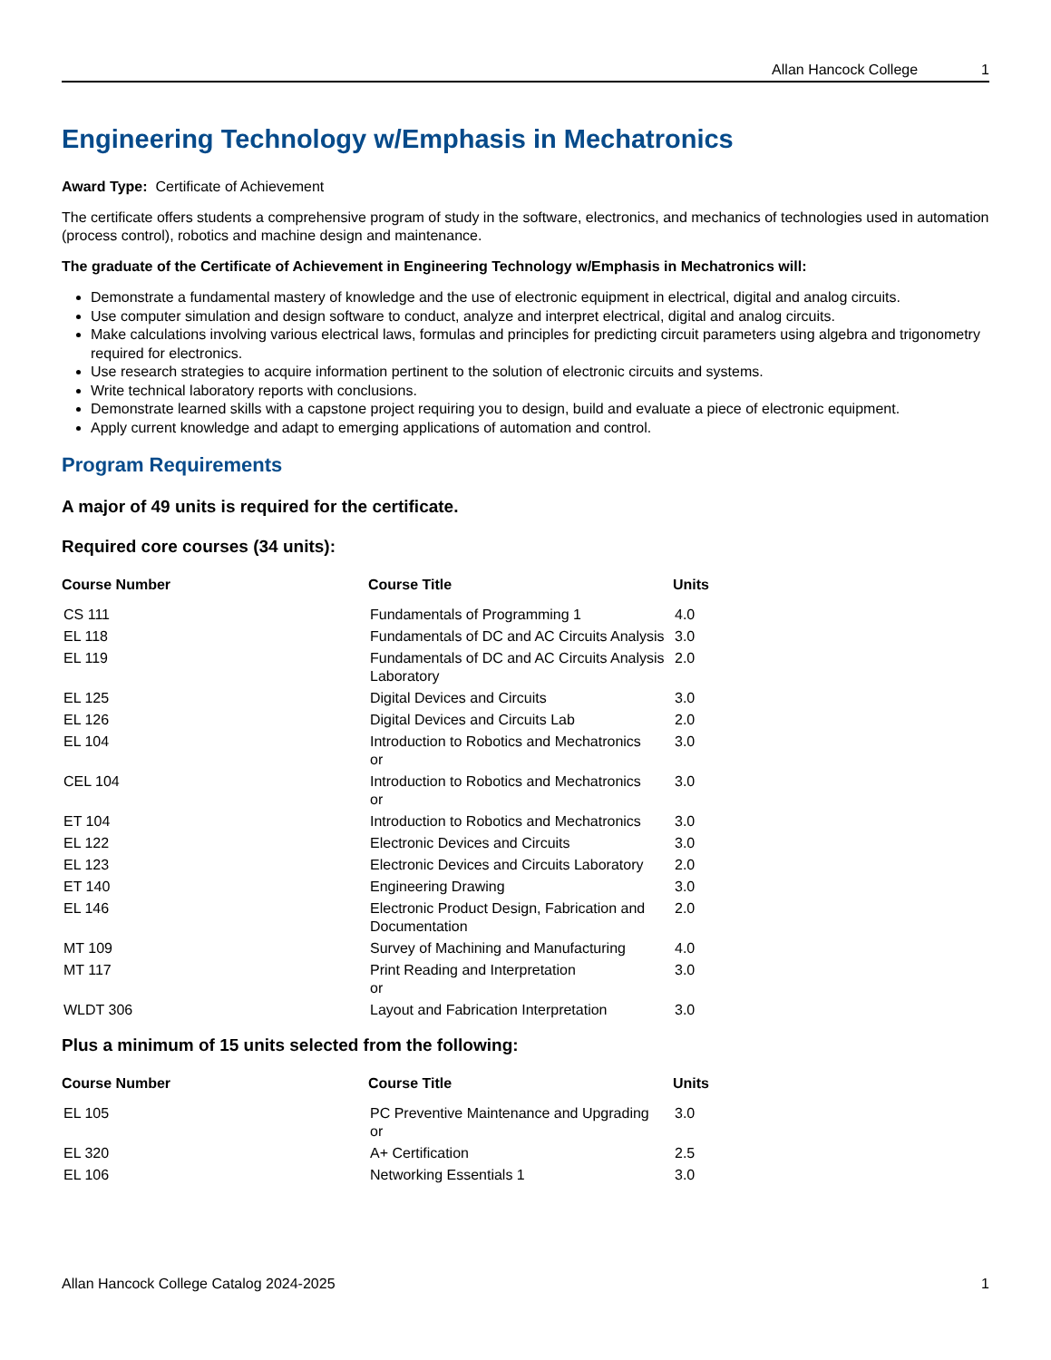Allan Hancock College 1
Engineering Technology w/Emphasis in Mechatronics
Award Type: Certificate of Achievement
The certificate offers students a comprehensive program of study in the software, electronics, and mechanics of technologies used in automation (process control), robotics and machine design and maintenance.
The graduate of the Certificate of Achievement in Engineering Technology w/Emphasis in Mechatronics will:
Demonstrate a fundamental mastery of knowledge and the use of electronic equipment in electrical, digital and analog circuits.
Use computer simulation and design software to conduct, analyze and interpret electrical, digital and analog circuits.
Make calculations involving various electrical laws, formulas and principles for predicting circuit parameters using algebra and trigonometry required for electronics.
Use research strategies to acquire information pertinent to the solution of electronic circuits and systems.
Write technical laboratory reports with conclusions.
Demonstrate learned skills with a capstone project requiring you to design, build and evaluate a piece of electronic equipment.
Apply current knowledge and adapt to emerging applications of automation and control.
Program Requirements
A major of 49 units is required for the certificate.
Required core courses (34 units):
| Course Number | Course Title | Units |
| --- | --- | --- |
| CS 111 | Fundamentals of Programming 1 | 4.0 |
| EL 118 | Fundamentals of DC and AC Circuits Analysis | 3.0 |
| EL 119 | Fundamentals of DC and AC Circuits Analysis Laboratory | 2.0 |
| EL 125 | Digital Devices and Circuits | 3.0 |
| EL 126 | Digital Devices and Circuits Lab | 2.0 |
| EL 104 | Introduction to Robotics and Mechatronics or | 3.0 |
| CEL 104 | Introduction to Robotics and Mechatronics or | 3.0 |
| ET 104 | Introduction to Robotics and Mechatronics | 3.0 |
| EL 122 | Electronic Devices and Circuits | 3.0 |
| EL 123 | Electronic Devices and Circuits Laboratory | 2.0 |
| ET 140 | Engineering Drawing | 3.0 |
| EL 146 | Electronic Product Design, Fabrication and Documentation | 2.0 |
| MT 109 | Survey of Machining and Manufacturing | 4.0 |
| MT 117 | Print Reading and Interpretation or | 3.0 |
| WLDT 306 | Layout and Fabrication Interpretation | 3.0 |
Plus a minimum of 15 units selected from the following:
| Course Number | Course Title | Units |
| --- | --- | --- |
| EL 105 | PC Preventive Maintenance and Upgrading or | 3.0 |
| EL 320 | A+ Certification | 2.5 |
| EL 106 | Networking Essentials 1 | 3.0 |
Allan Hancock College Catalog 2024-2025 1